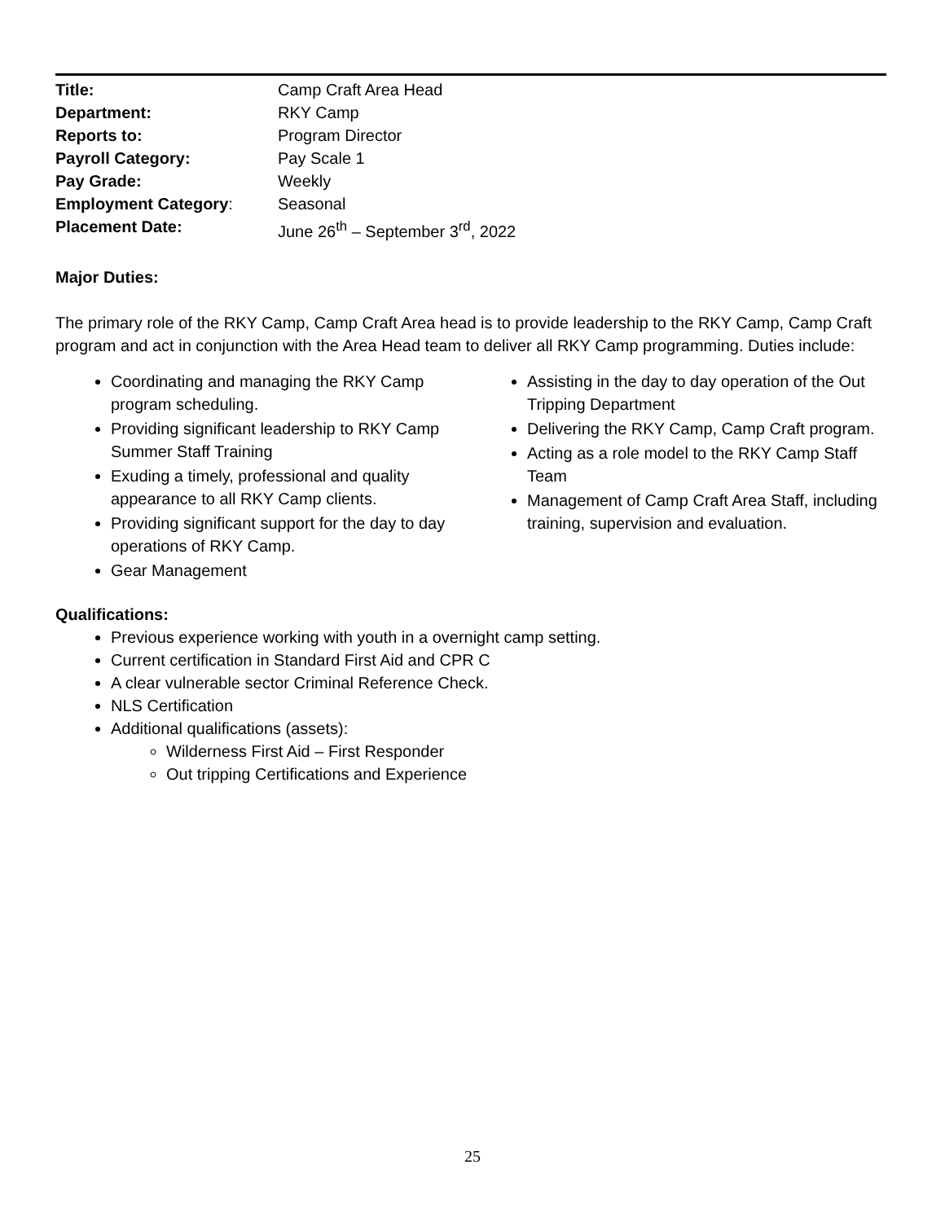Title: Camp Craft Area Head Department: RKY Camp Reports to: Program Director Payroll Category: Pay Scale 1 Pay Grade: Weekly Employment Category: Seasonal Placement Date: June 26<sup>th</sup> – September 3<sup>rd</sup>, 2022
Major Duties:
The primary role of the RKY Camp, Camp Craft Area head is to provide leadership to the RKY Camp, Camp Craft program and act in conjunction with the Area Head team to deliver all RKY Camp programming. Duties include:
Coordinating and managing the RKY Camp program scheduling.
Providing significant leadership to RKY Camp Summer Staff Training
Exuding a timely, professional and quality appearance to all RKY Camp clients.
Providing significant support for the day to day operations of RKY Camp.
Gear Management
Assisting in the day to day operation of the Out Tripping Department
Delivering the RKY Camp, Camp Craft program.
Acting as a role model to the RKY Camp Staff Team
Management of Camp Craft Area Staff, including training, supervision and evaluation.
Qualifications:
Previous experience working with youth in a overnight camp setting.
Current certification in Standard First Aid and CPR C
A clear vulnerable sector Criminal Reference Check.
NLS Certification
Additional qualifications (assets):
Wilderness First Aid – First Responder
Out tripping Certifications and Experience
25